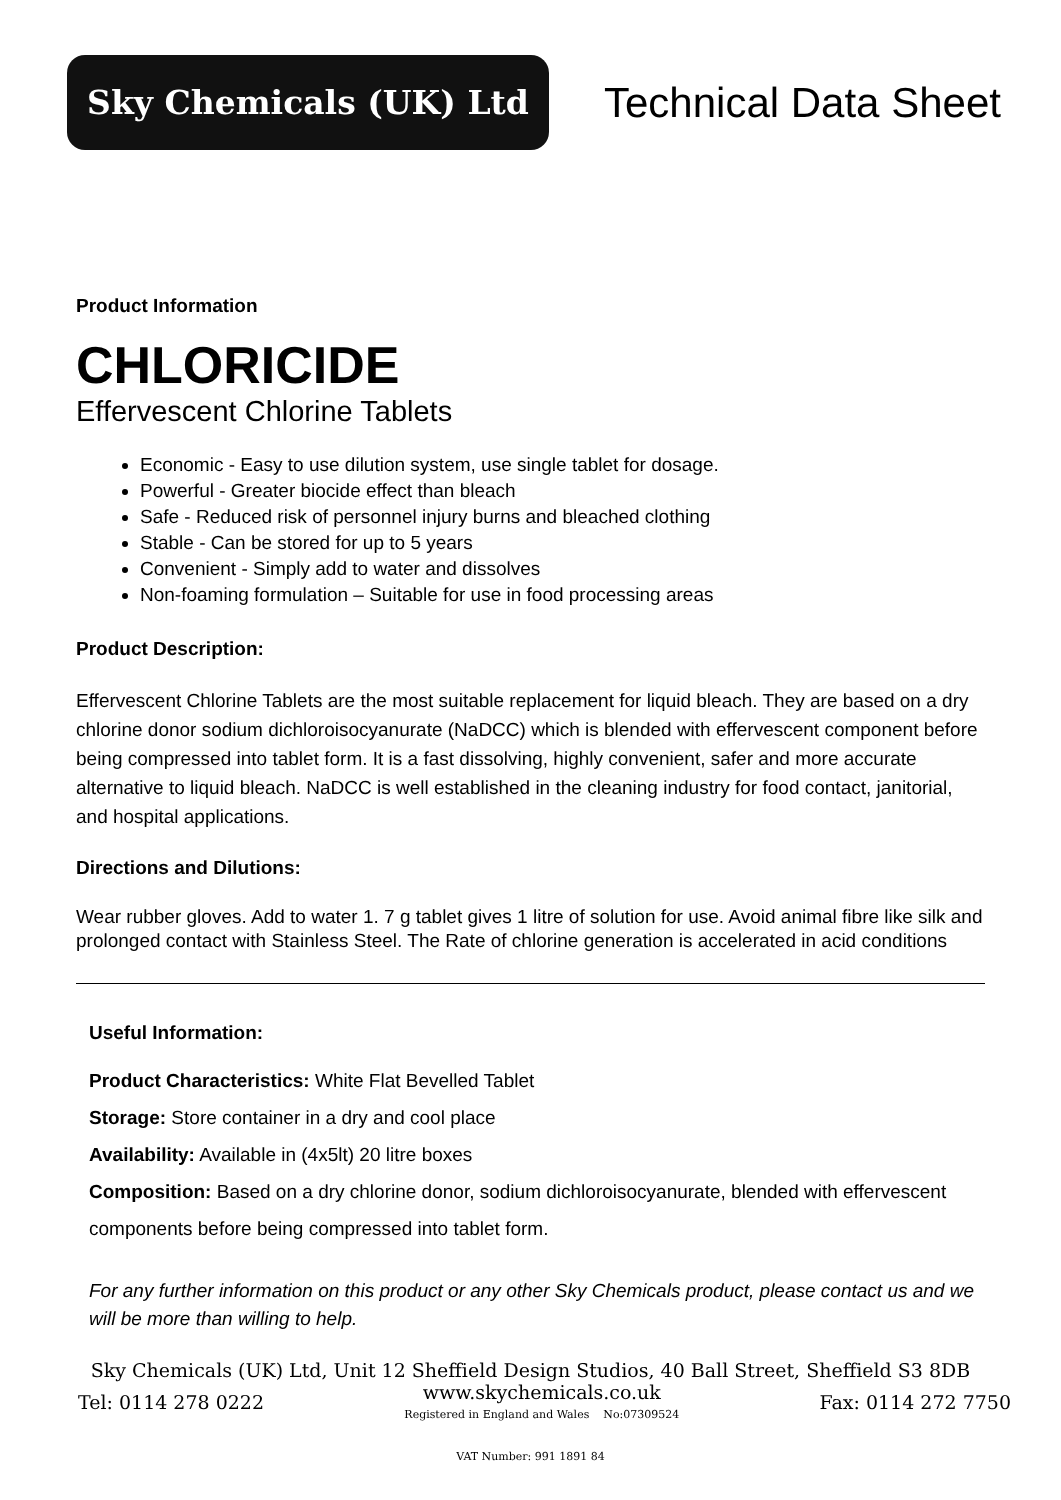Sky Chemicals (UK) Ltd
Technical Data Sheet
Product Information
CHLORICIDE
Effervescent Chlorine Tablets
Economic - Easy to use dilution system, use single tablet for dosage.
Powerful - Greater biocide effect than bleach
Safe - Reduced risk of personnel injury burns and bleached clothing
Stable - Can be stored for up to 5 years
Convenient - Simply add to water and dissolves
Non-foaming formulation – Suitable for use in food processing areas
Product Description:
Effervescent Chlorine Tablets are the most suitable replacement for liquid bleach. They are based on a dry chlorine donor sodium dichloroisocyanurate (NaDCC) which is blended with effervescent component before being compressed into tablet form. It is a fast dissolving, highly convenient, safer and more accurate alternative to liquid bleach. NaDCC is well established in the cleaning industry for food contact, janitorial, and hospital applications.
Directions and Dilutions:
Wear rubber gloves. Add to water 1. 7 g tablet gives 1 litre of solution for use. Avoid animal fibre like silk and prolonged contact with Stainless Steel. The Rate of chlorine generation is accelerated in acid conditions
Useful Information:
Product Characteristics: White Flat Bevelled Tablet
Storage: Store container in a dry and cool place
Availability: Available in (4x5lt) 20 litre boxes
Composition: Based on a dry chlorine donor, sodium dichloroisocyanurate, blended with effervescent components before being compressed into tablet form.
For any further information on this product or any other Sky Chemicals product, please contact us and we will be more than willing to help.
Sky Chemicals (UK) Ltd, Unit 12 Sheffield Design Studios, 40 Ball Street, Sheffield S3 8DB
Tel: 0114 278 0222 www.skychemicals.co.uk
Registered in England and Wales No:07309524 Fax: 0114 272 7750
VAT Number: 991 1891 84